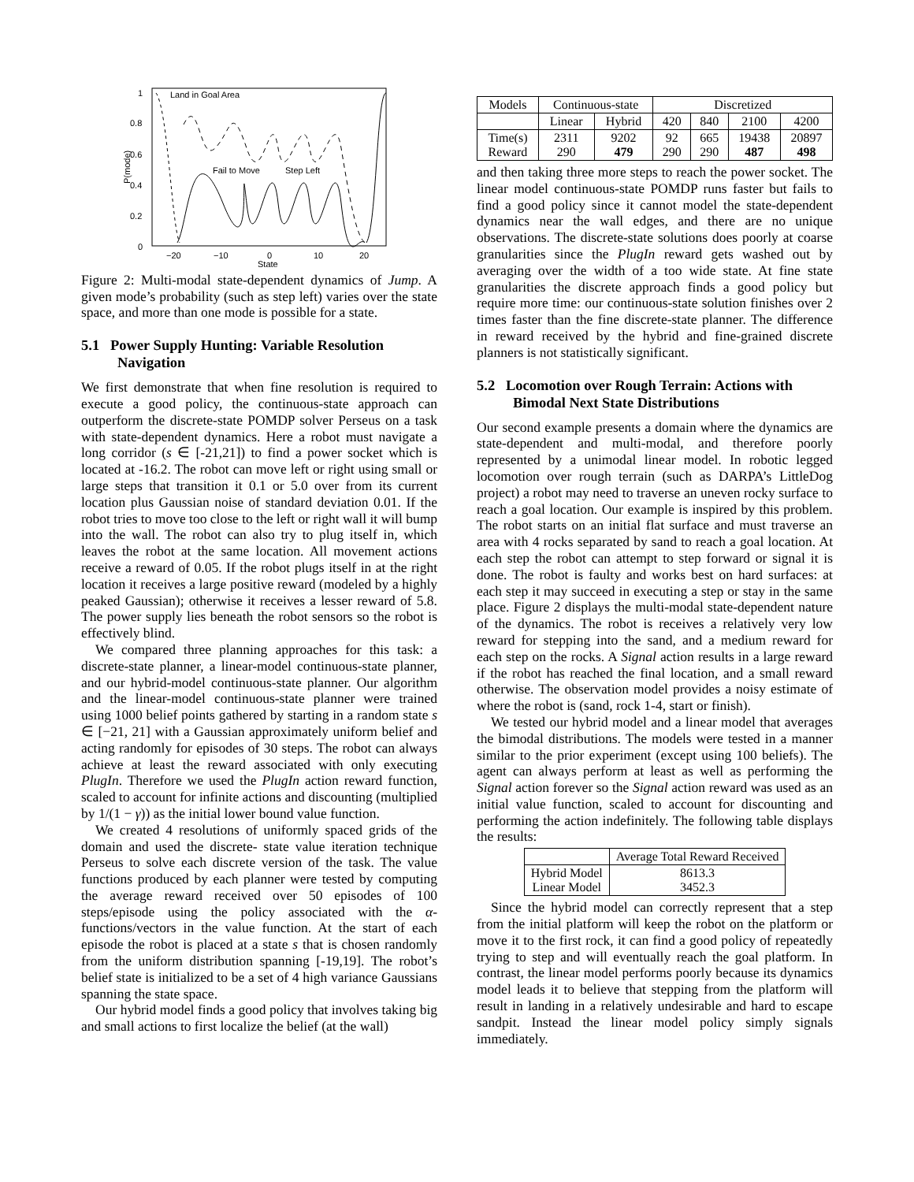1
0.8
0.6
0.4
0.2
0
−20
−10
0
10
20
State
P(mode)
Land in Goal Area
Fail to Move
Step Left
Figure 2: Multi-modal state-dependent dynamics of Jump. A given mode’s probability (such as step left) varies over the state space, and more than one mode is possible for a state.
5.1 Power Supply Hunting: Variable Resolution Navigation
We first demonstrate that when fine resolution is required to execute a good policy, the continuous-state approach can outperform the discrete-state POMDP solver Perseus on a task with state-dependent dynamics. Here a robot must navigate a long corridor (s ∈ [-21,21]) to find a power socket which is located at -16.2. The robot can move left or right using small or large steps that transition it 0.1 or 5.0 over from its current location plus Gaussian noise of standard deviation 0.01. If the robot tries to move too close to the left or right wall it will bump into the wall. The robot can also try to plug itself in, which leaves the robot at the same location. All movement actions receive a reward of 0.05. If the robot plugs itself in at the right location it receives a large positive reward (modeled by a highly peaked Gaussian); otherwise it receives a lesser reward of 5.8. The power supply lies beneath the robot sensors so the robot is effectively blind.
We compared three planning approaches for this task: a discrete-state planner, a linear-model continuous-state planner, and our hybrid-model continuous-state planner. Our algorithm and the linear-model continuous-state planner were trained using 1000 belief points gathered by starting in a random state s ∈ [−21, 21] with a Gaussian approximately uniform belief and acting randomly for episodes of 30 steps. The robot can always achieve at least the reward associated with only executing PlugIn. Therefore we used the PlugIn action reward function, scaled to account for infinite actions and discounting (multiplied by 1/(1 − γ)) as the initial lower bound value function.
We created 4 resolutions of uniformly spaced grids of the domain and used the discrete- state value iteration technique Perseus to solve each discrete version of the task. The value functions produced by each planner were tested by computing the average reward received over 50 episodes of 100 steps/episode using the policy associated with the α-functions/vectors in the value function. At the start of each episode the robot is placed at a state s that is chosen randomly from the uniform distribution spanning [-19,19]. The robot’s belief state is initialized to be a set of 4 high variance Gaussians spanning the state space.
Our hybrid model finds a good policy that involves taking big and small actions to first localize the belief (at the wall)
| Models | Continuous-state | | Discretized | | | |
| | Linear | Hybrid | 420 | 840 | 2100 | 4200 |
| Time(s) Reward | 2311 290 | 9202 479 | 92 290 | 665 290 | 19438 487 | 20897 498 |
and then taking three more steps to reach the power socket. The linear model continuous-state POMDP runs faster but fails to find a good policy since it cannot model the state-dependent dynamics near the wall edges, and there are no unique observations. The discrete-state solutions does poorly at coarse granularities since the PlugIn reward gets washed out by averaging over the width of a too wide state. At fine state granularities the discrete approach finds a good policy but require more time: our continuous-state solution finishes over 2 times faster than the fine discrete-state planner. The difference in reward received by the hybrid and fine-grained discrete planners is not statistically significant.
5.2 Locomotion over Rough Terrain: Actions with Bimodal Next State Distributions
Our second example presents a domain where the dynamics are state-dependent and multi-modal, and therefore poorly represented by a unimodal linear model. In robotic legged locomotion over rough terrain (such as DARPA’s LittleDog project) a robot may need to traverse an uneven rocky surface to reach a goal location. Our example is inspired by this problem. The robot starts on an initial flat surface and must traverse an area with 4 rocks separated by sand to reach a goal location. At each step the robot can attempt to step forward or signal it is done. The robot is faulty and works best on hard surfaces: at each step it may succeed in executing a step or stay in the same place. Figure 2 displays the multi-modal state-dependent nature of the dynamics. The robot is receives a relatively very low reward for stepping into the sand, and a medium reward for each step on the rocks. A Signal action results in a large reward if the robot has reached the final location, and a small reward otherwise. The observation model provides a noisy estimate of where the robot is (sand, rock 1-4, start or finish).
We tested our hybrid model and a linear model that averages the bimodal distributions. The models were tested in a manner similar to the prior experiment (except using 100 beliefs). The agent can always perform at least as well as performing the Signal action forever so the Signal action reward was used as an initial value function, scaled to account for discounting and performing the action indefinitely. The following table displays the results:
| | Average Total Reward Received |
| Hybrid Model Linear Model | 8613.3 3452.3 |
Since the hybrid model can correctly represent that a step from the initial platform will keep the robot on the platform or move it to the first rock, it can find a good policy of repeatedly trying to step and will eventually reach the goal platform. In contrast, the linear model performs poorly because its dynamics model leads it to believe that stepping from the platform will result in landing in a relatively undesirable and hard to escape sandpit. Instead the linear model policy simply signals immediately.